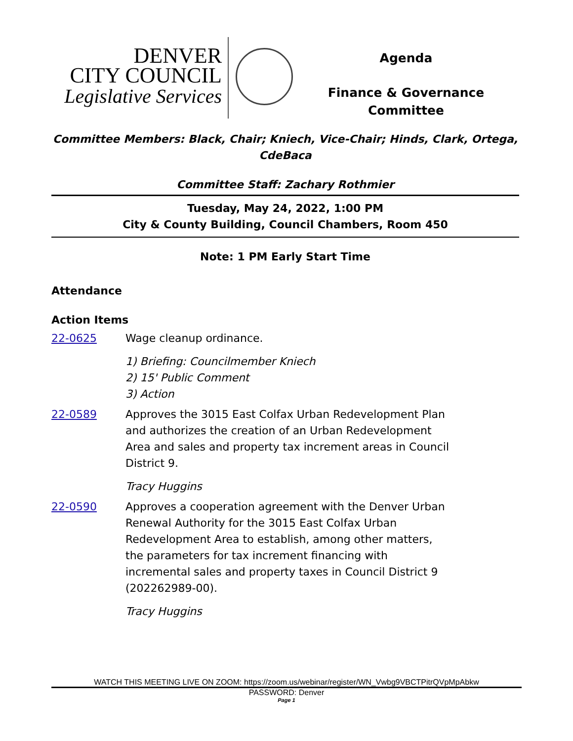DENVER
CITY COUNCIL
Legislative Services
Agenda
Finance & Governance
Committee
Committee Members: Black, Chair; Kniech, Vice-Chair; Hinds, Clark, Ortega, CdeBaca
Committee Staff: Zachary Rothmier
Tuesday, May 24, 2022, 1:00 PM
City & County Building, Council Chambers, Room 450
Note: 1 PM Early Start Time
Attendance
Action Items
22-0625 Wage cleanup ordinance.
1) Briefing: Councilmember Kniech
2) 15' Public Comment
3) Action
22-0589 Approves the 3015 East Colfax Urban Redevelopment Plan and authorizes the creation of an Urban Redevelopment Area and sales and property tax increment areas in Council District 9.
Tracy Huggins
22-0590 Approves a cooperation agreement with the Denver Urban Renewal Authority for the 3015 East Colfax Urban Redevelopment Area to establish, among other matters, the parameters for tax increment financing with incremental sales and property taxes in Council District 9 (202262989-00).
Tracy Huggins
WATCH THIS MEETING LIVE ON ZOOM: https://zoom.us/webinar/register/WN_Vwbg9VBCTPitrQVpMpAbkw
PASSWORD: Denver
Page 1